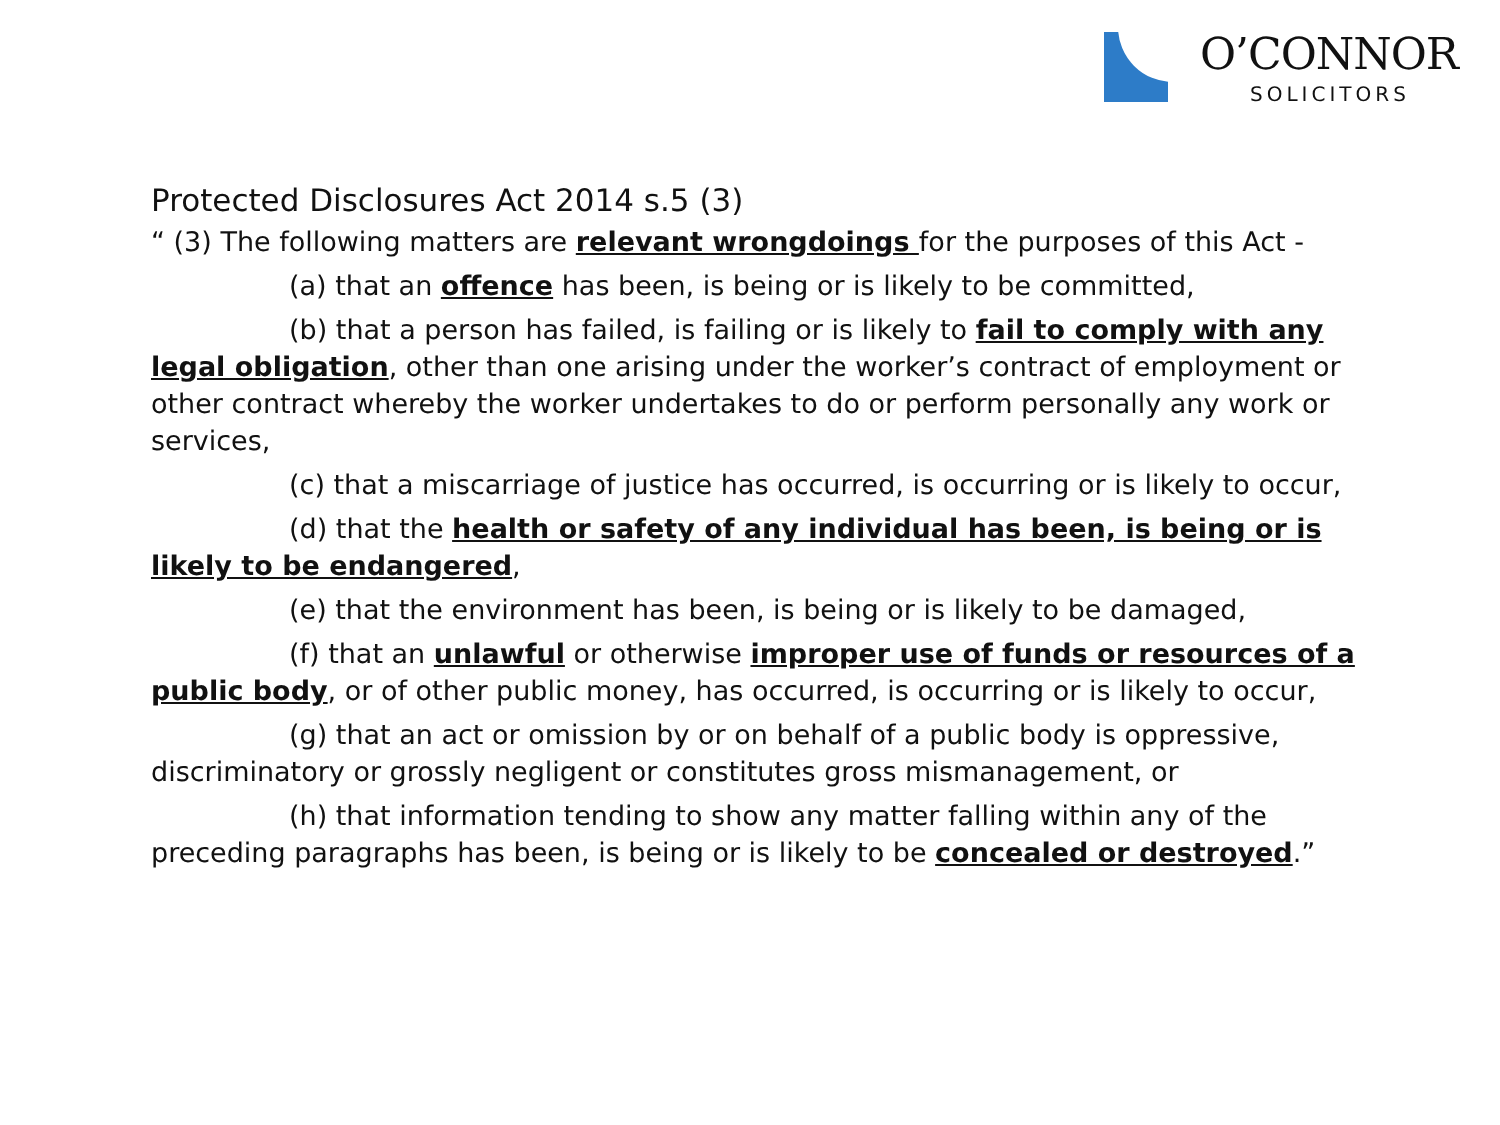O’CONNOR
SOLICITORS
Protected Disclosures Act 2014 s.5 (3)
“ (3) The following matters are relevant wrongdoings for the purposes of this Act -
(a) that an offence has been, is being or is likely to be committed,
(b) that a person has failed, is failing or is likely to fail to comply with any legal obligation, other than one arising under the worker’s contract of employment or other contract whereby the worker undertakes to do or perform personally any work or services,
(c) that a miscarriage of justice has occurred, is occurring or is likely to occur,
(d) that the health or safety of any individual has been, is being or is likely to be endangered,
(e) that the environment has been, is being or is likely to be damaged,
(f) that an unlawful or otherwise improper use of funds or resources of a public body, or of other public money, has occurred, is occurring or is likely to occur,
(g) that an act or omission by or on behalf of a public body is oppressive, discriminatory or grossly negligent or constitutes gross mismanagement, or
(h) that information tending to show any matter falling within any of the preceding paragraphs has been, is being or is likely to be concealed or destroyed.”